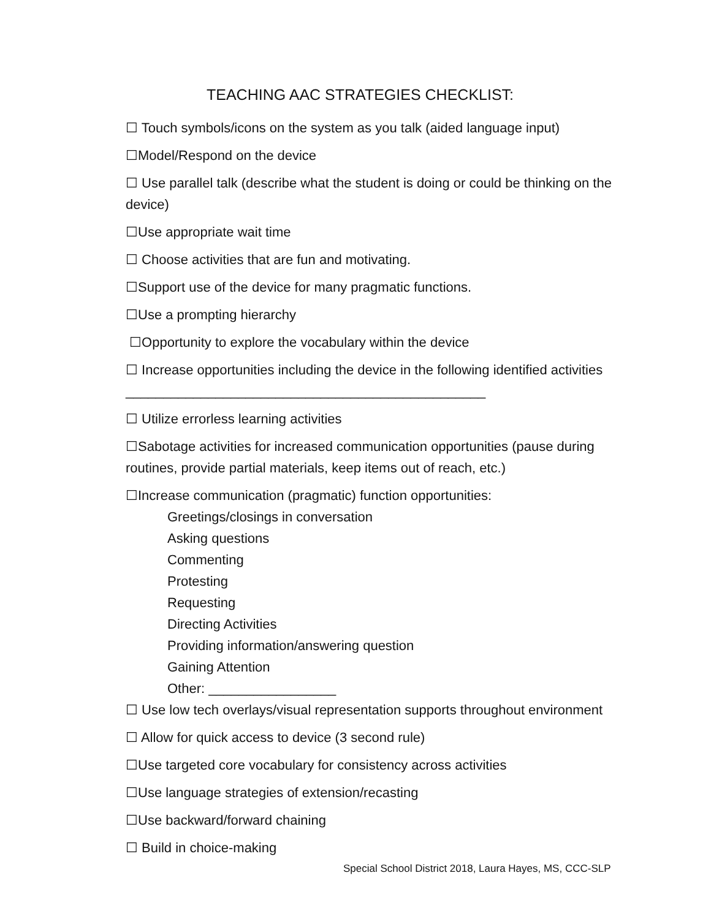TEACHING AAC STRATEGIES CHECKLIST:
☐ Touch symbols/icons on the system as you talk (aided language input)
☐Model/Respond on the device
☐ Use parallel talk (describe what the student is doing or could be thinking on the device)
☐Use appropriate wait time
☐ Choose activities that are fun and motivating.
☐Support use of the device for many pragmatic functions.
☐Use a prompting hierarchy
☐Opportunity to explore the vocabulary within the device
☐ Increase opportunities including the device in the following identified activities ________________________________________________
☐ Utilize errorless learning activities
☐Sabotage activities for increased communication opportunities (pause during routines, provide partial materials, keep items out of reach, etc.)
☐Increase communication (pragmatic) function opportunities:
Greetings/closings in conversation
Asking questions
Commenting
Protesting
Requesting
Directing Activities
Providing information/answering question
Gaining Attention
Other: _________________
☐ Use low tech overlays/visual representation supports throughout environment
☐ Allow for quick access to device (3 second rule)
☐Use targeted core vocabulary for consistency across activities
☐Use language strategies of extension/recasting
☐Use backward/forward chaining
☐ Build in choice-making
Special School District 2018, Laura Hayes, MS, CCC-SLP